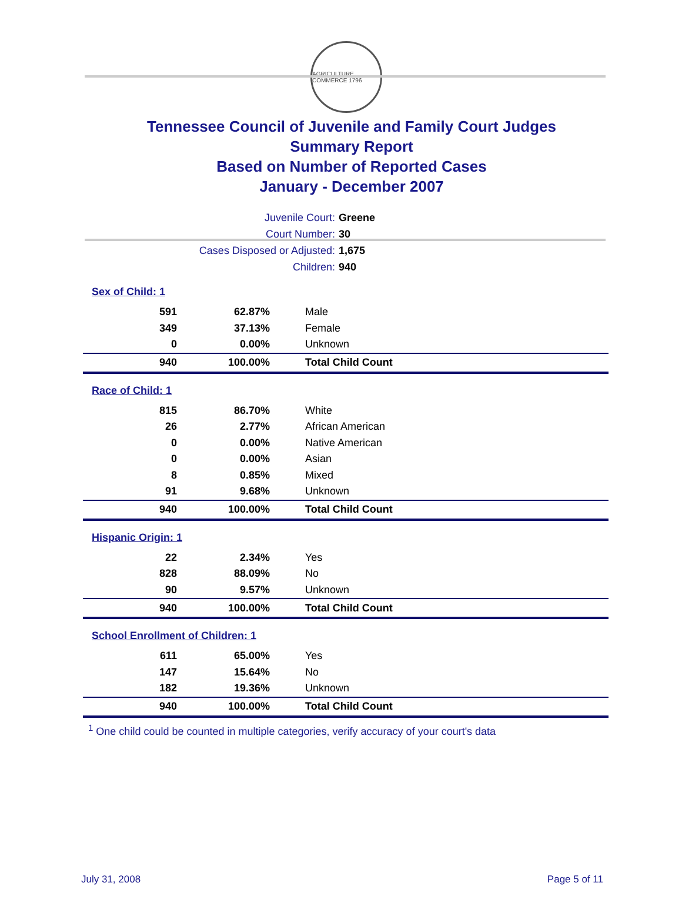AGRICULTURE COMMERCE 1796
Tennessee Council of Juvenile and Family Court Judges
Summary Report
Based on Number of Reported Cases
January - December 2007
Juvenile Court: Greene
Court Number: 30
Cases Disposed or Adjusted: 1,675
Children: 940
| Sex of Child: 1 | | |
| 591 | 62.87% | Male |
| 349 | 37.13% | Female |
| 0 | 0.00% | Unknown |
| 940 | 100.00% | Total Child Count |
| Race of Child: 1 | | |
| 815 | 86.70% | White |
| 26 | 2.77% | African American |
| 0 | 0.00% | Native American |
| 0 | 0.00% | Asian |
| 8 | 0.85% | Mixed |
| 91 | 9.68% | Unknown |
| 940 | 100.00% | Total Child Count |
| Hispanic Origin: 1 | | |
| 22 | 2.34% | Yes |
| 828 | 88.09% | No |
| 90 | 9.57% | Unknown |
| 940 | 100.00% | Total Child Count |
| School Enrollment of Children: 1 | | |
| 611 | 65.00% | Yes |
| 147 | 15.64% | No |
| 182 | 19.36% | Unknown |
| 940 | 100.00% | Total Child Count |
<sup>1</sup> One child could be counted in multiple categories, verify accuracy of your court's data
July 31, 2008 Page 5 of 11